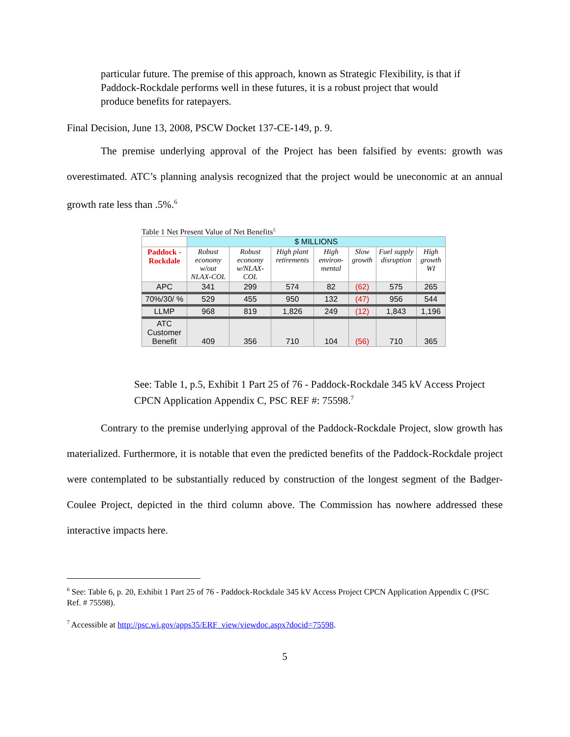particular future. The premise of this approach, known as Strategic Flexibility, is that if Paddock-Rockdale performs well in these futures, it is a robust project that would produce benefits for ratepayers.
Final Decision, June 13, 2008, PSCW Docket 137-CE-149, p. 9.
The premise underlying approval of the Project has been falsified by events: growth was overestimated. ATC’s planning analysis recognized that the project would be uneconomic at an annual growth rate less than .5%.<sup>6</sup>
Table 1 Net Present Value of Net Benefits<sup>5</sup>
| | $ MILLIONS | | | | | | |
| --- | --- | --- | --- | --- | --- | --- | --- |
| Paddock - Rockdale | Robust economy w/out NLAX-COL | Robust economy w/NLAX-COL | High plant retirements | High environ-mental | Slow growth | Fuel supply disruption | High growth WI |
| APC | 341 | 299 | 574 | 82 | (62) | 575 | 265 |
| 70%/30/ % | 529 | 455 | 950 | 132 | (47) | 956 | 544 |
| LLMP | 968 | 819 | 1,826 | 249 | (12) | 1,843 | 1,196 |
| ATC Customer Benefit | 409 | 356 | 710 | 104 | (56) | 710 | 365 |
See: Table 1, p.5, Exhibit 1 Part 25 of 76 - Paddock-Rockdale 345 kV Access Project CPCN Application Appendix C, PSC REF #: 75598.<sup>7</sup>
Contrary to the premise underlying approval of the Paddock-Rockdale Project, slow growth has materialized. Furthermore, it is notable that even the predicted benefits of the Paddock-Rockdale project were contemplated to be substantially reduced by construction of the longest segment of the Badger-Coulee Project, depicted in the third column above. The Commission has nowhere addressed these interactive impacts here.
<sup>6</sup> See: Table 6, p. 20, Exhibit 1 Part 25 of 76 - Paddock-Rockdale 345 kV Access Project CPCN Application Appendix C (PSC Ref. # 75598).
<sup>7</sup> Accessible at http://psc.wi.gov/apps35/ERF_view/viewdoc.aspx?docid=75598.
5